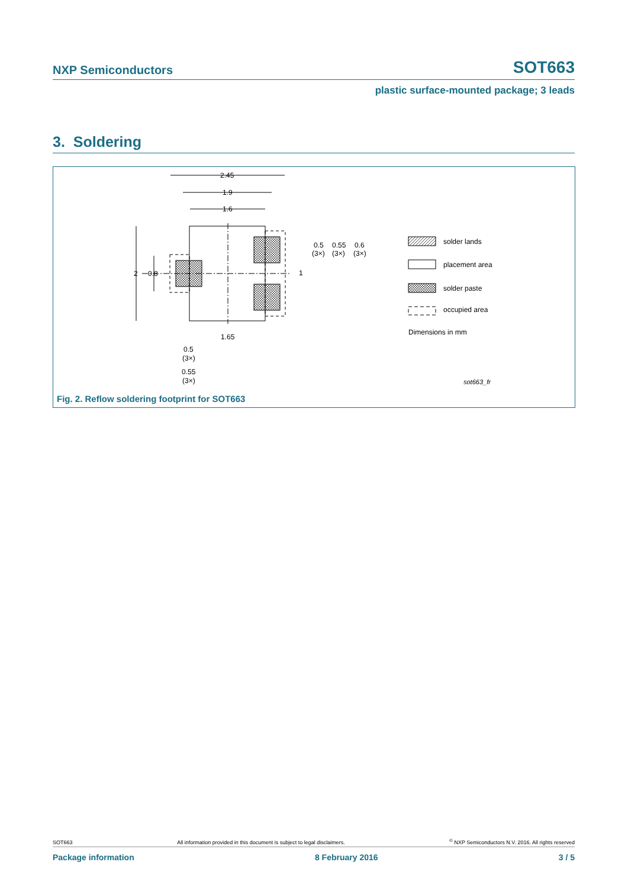NXP Semiconductors SOT663
plastic surface-mounted package; 3 leads
3. Soldering
2.45
1.9
1.6
2
0.8
0.5
(3×)
0.55
(3×)
0.6
(3×)
1
1.65
0.5
(3×)
0.55
(3×)
solder lands
placement area
solder paste
occupied area
Dimensions in mm
sot663_fr
Fig. 2. Reflow soldering footprint for SOT663
SOT663 All information provided in this document is subject to legal disclaimers.<sup>©</sup> NXP Semiconductors N.V. 2016. All rights reserved
Package information 8 February 2016 3 / 5